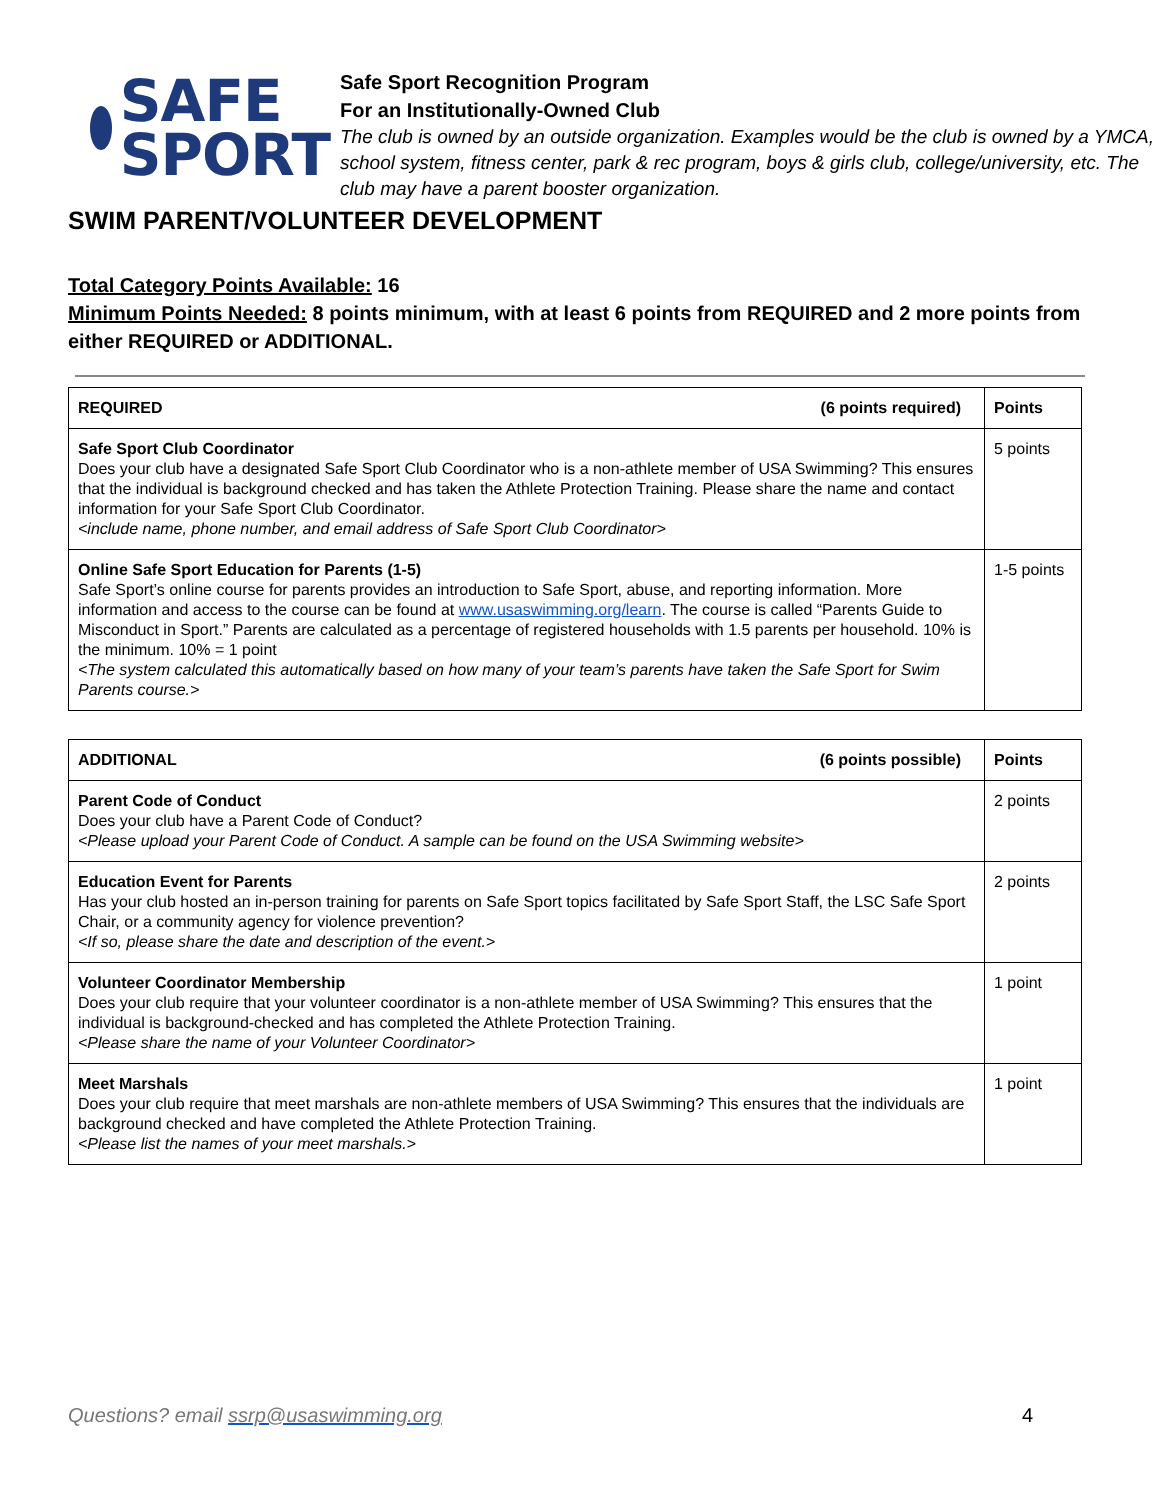SAFE
SPORT
Safe Sport Recognition Program
For an Institutionally-Owned Club
The club is owned by an outside organization. Examples would be the club is owned by a YMCA, school system, fitness center, park & rec program, boys & girls club, college/university, etc. The club may have a parent booster organization.
SWIM PARENT/VOLUNTEER DEVELOPMENT
Total Category Points Available: 16
Minimum Points Needed: 8 points minimum, with at least 6 points from REQUIRED and 2 more points from either REQUIRED or ADDITIONAL.
| REQUIRED (6 points required) | Points |
| --- | --- |
| Safe Sport Club Coordinator Does your club have a designated Safe Sport Club Coordinator who is a non-athlete member of USA Swimming? This ensures that the individual is background checked and has taken the Athlete Protection Training. Please share the name and contact information for your Safe Sport Club Coordinator. <include name, phone number, and email address of Safe Sport Club Coordinator> | 5 points |
| Online Safe Sport Education for Parents (1-5) Safe Sport’s online course for parents provides an introduction to Safe Sport, abuse, and reporting information. More information and access to the course can be found at www.usaswimming.org/learn . The course is called “Parents Guide to Misconduct in Sport.” Parents are calculated as a percentage of registered households with 1.5 parents per household. 10% is the minimum. 10% = 1 point <The system calculated this automatically based on how many of your team’s parents have taken the Safe Sport for Swim Parents course.> | 1-5 points |
| ADDITIONAL (6 points possible) | Points |
| --- | --- |
| Parent Code of Conduct Does your club have a Parent Code of Conduct? <Please upload your Parent Code of Conduct. A sample can be found on the USA Swimming website> | 2 points |
| Education Event for Parents Has your club hosted an in-person training for parents on Safe Sport topics facilitated by Safe Sport Staff, the LSC Safe Sport Chair, or a community agency for violence prevention? <If so, please share the date and description of the event.> | 2 points |
| Volunteer Coordinator Membership Does your club require that your volunteer coordinator is a non-athlete member of USA Swimming? This ensures that the individual is background-checked and has completed the Athlete Protection Training. <Please share the name of your Volunteer Coordinator> | 1 point |
| Meet Marshals Does your club require that meet marshals are non-athlete members of USA Swimming? This ensures that the individuals are background checked and have completed the Athlete Protection Training. <Please list the names of your meet marshals.> | 1 point |
Questions? email ssrp@usaswimming.org 4